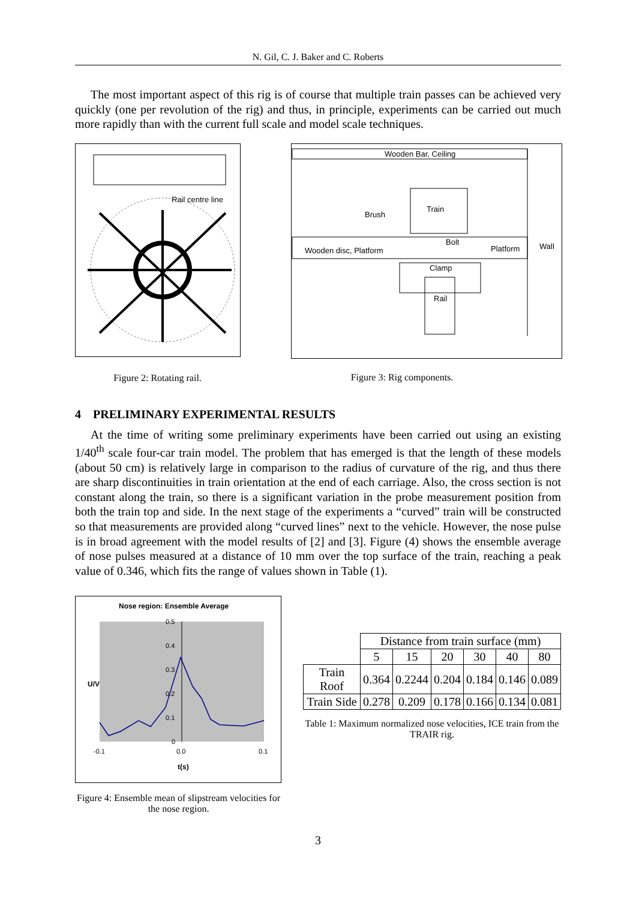N. Gil, C. J. Baker and C. Roberts
The most important aspect of this rig is of course that multiple train passes can be achieved very quickly (one per revolution of the rig) and thus, in principle, experiments can be carried out much more rapidly than with the current full scale and model scale techniques.
Rail centre line
Figure 2: Rotating rail.
Wooden Bar, Ceiling
Wall
Train
Brush
Wooden disc, Platform
Bolt
Platform
Clamp
Rail
Figure 3: Rig components.
4 PRELIMINARY EXPERIMENTAL RESULTS
At the time of writing some preliminary experiments have been carried out using an existing 1/40<sup>th</sup> scale four-car train model. The problem that has emerged is that the length of these models (about 50 cm) is relatively large in comparison to the radius of curvature of the rig, and thus there are sharp discontinuities in train orientation at the end of each carriage. Also, the cross section is not constant along the train, so there is a significant variation in the probe measurement position from both the train top and side. In the next stage of the experiments a “curved” train will be constructed so that measurements are provided along “curved lines” next to the vehicle. However, the nose pulse is in broad agreement with the model results of [2] and [3]. Figure (4) shows the ensemble average of nose pulses measured at a distance of 10 mm over the top surface of the train, reaching a peak value of 0.346, which fits the range of values shown in Table (1).
Nose region: Ensemble Average
0.5
0.4
0.3
0.2
0.1
0
-0.1
0.0
0.1
t(s)
U/V
Figure 4: Ensemble mean of slipstream velocities for the nose region.
| | Distance from train surface (mm) | | | | | |
| | 5 | 15 | 20 | 30 | 40 | 80 |
| Train Roof | 0.364 | 0.2244 | 0.204 | 0.184 | 0.146 | 0.089 |
| Train Side | 0.278 | 0.209 | 0.178 | 0.166 | 0.134 | 0.081 |
Table 1: Maximum normalized nose velocities, ICE train from the TRAIR rig.
3